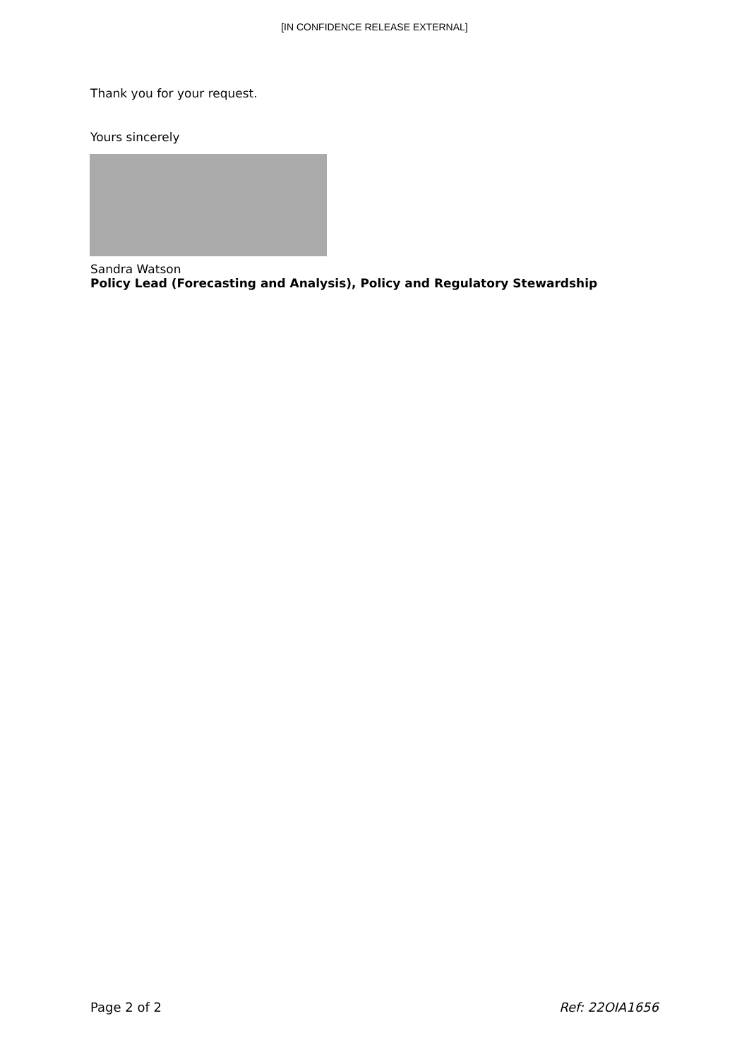[IN CONFIDENCE RELEASE EXTERNAL]
Thank you for your request.
Yours sincerely
Sandra Watson
Policy Lead (Forecasting and Analysis), Policy and Regulatory Stewardship
Page 2 of 2 Ref: 22OIA1656